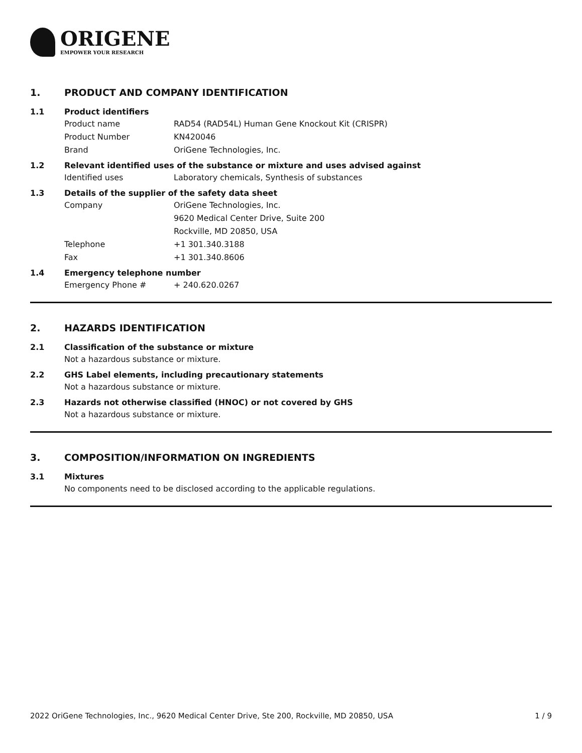ORIGENE
EMPOWER YOUR RESEARCH
1. PRODUCT AND COMPANY IDENTIFICATION
1.1 Product identifiers
Product name RAD54 (RAD54L) Human Gene Knockout Kit (CRISPR)
Product Number KN420046
Brand OriGene Technologies, Inc.
1.2 Relevant identified uses of the substance or mixture and uses advised against
Identified uses Laboratory chemicals, Synthesis of substances
1.3 Details of the supplier of the safety data sheet
Company OriGene Technologies, Inc.
9620 Medical Center Drive, Suite 200
Rockville, MD 20850, USA
Telephone +1 301.340.3188
Fax +1 301.340.8606
1.4 Emergency telephone number
Emergency Phone # + 240.620.0267
2. HAZARDS IDENTIFICATION
2.1 Classification of the substance or mixture
Not a hazardous substance or mixture.
2.2 GHS Label elements, including precautionary statements
Not a hazardous substance or mixture.
2.3 Hazards not otherwise classified (HNOC) or not covered by GHS
Not a hazardous substance or mixture.
3. COMPOSITION/INFORMATION ON INGREDIENTS
3.1 Mixtures
No components need to be disclosed according to the applicable regulations.
2022 OriGene Technologies, Inc., 9620 Medical Center Drive, Ste 200, Rockville, MD 20850, USA 1 / 9